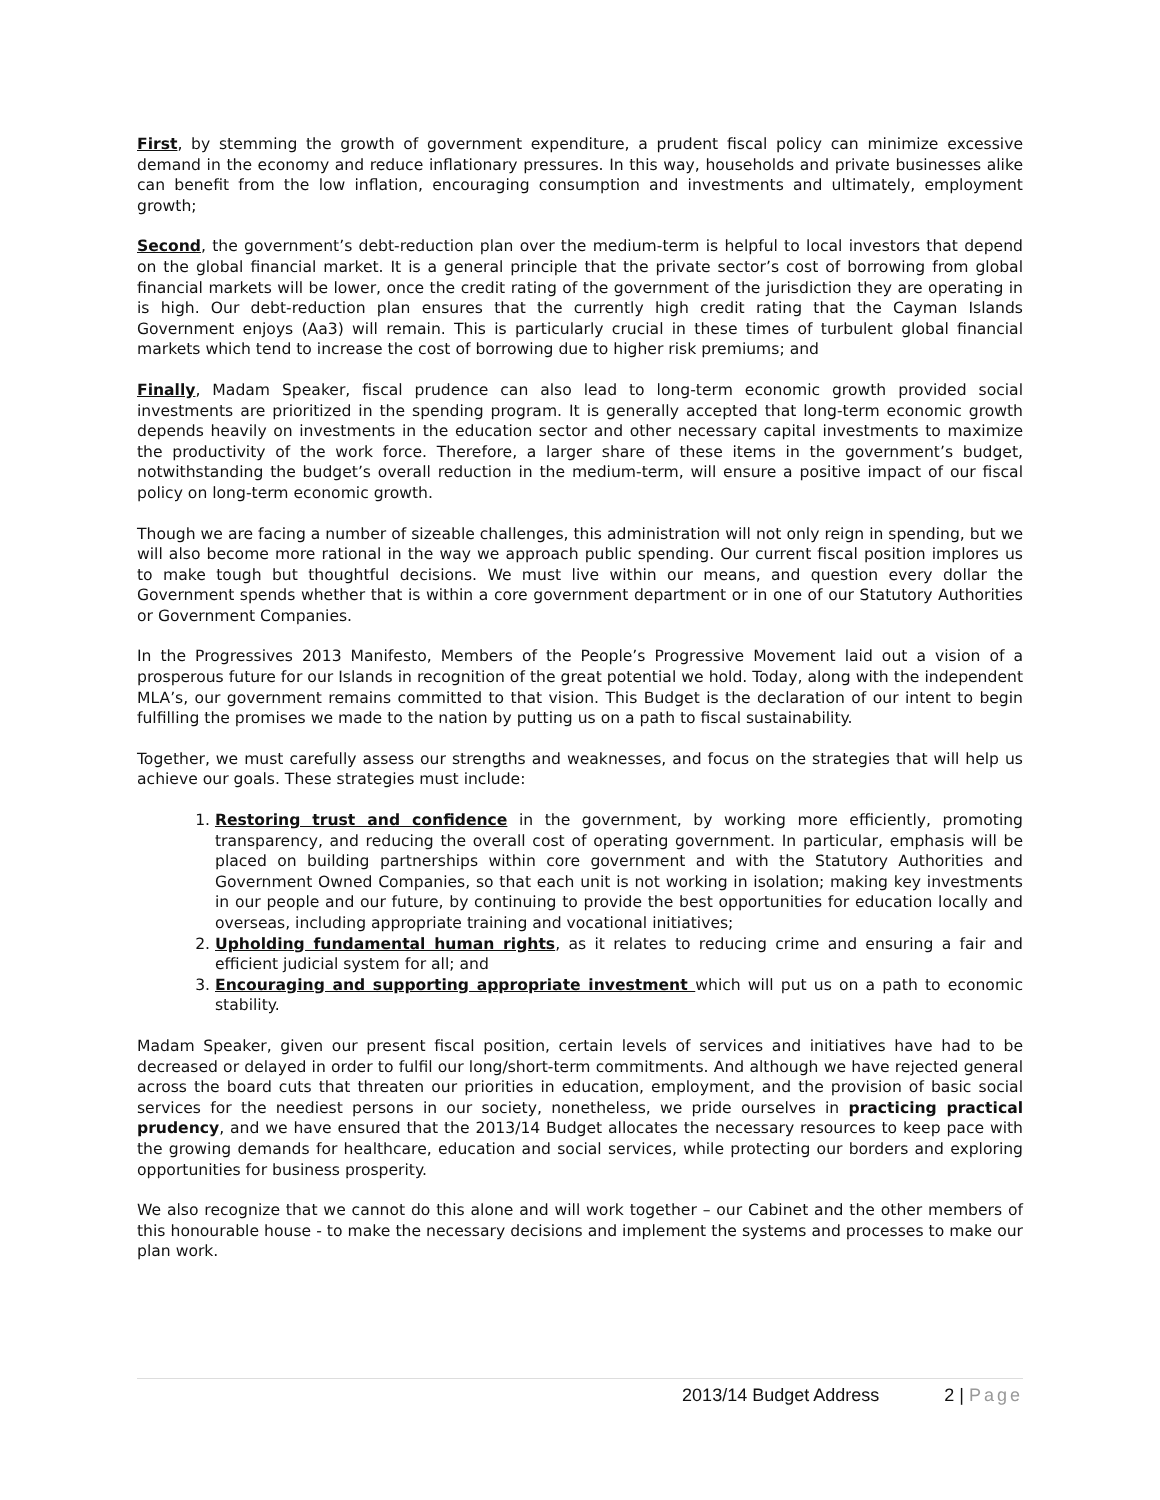First, by stemming the growth of government expenditure, a prudent fiscal policy can minimize excessive demand in the economy and reduce inflationary pressures. In this way, households and private businesses alike can benefit from the low inflation, encouraging consumption and investments and ultimately, employment growth;
Second, the government’s debt-reduction plan over the medium-term is helpful to local investors that depend on the global financial market. It is a general principle that the private sector’s cost of borrowing from global financial markets will be lower, once the credit rating of the government of the jurisdiction they are operating in is high. Our debt-reduction plan ensures that the currently high credit rating that the Cayman Islands Government enjoys (Aa3) will remain. This is particularly crucial in these times of turbulent global financial markets which tend to increase the cost of borrowing due to higher risk premiums; and
Finally, Madam Speaker, fiscal prudence can also lead to long-term economic growth provided social investments are prioritized in the spending program. It is generally accepted that long-term economic growth depends heavily on investments in the education sector and other necessary capital investments to maximize the productivity of the work force. Therefore, a larger share of these items in the government’s budget, notwithstanding the budget’s overall reduction in the medium-term, will ensure a positive impact of our fiscal policy on long-term economic growth.
Though we are facing a number of sizeable challenges, this administration will not only reign in spending, but we will also become more rational in the way we approach public spending. Our current fiscal position implores us to make tough but thoughtful decisions. We must live within our means, and question every dollar the Government spends whether that is within a core government department or in one of our Statutory Authorities or Government Companies.
In the Progressives 2013 Manifesto, Members of the People’s Progressive Movement laid out a vision of a prosperous future for our Islands in recognition of the great potential we hold. Today, along with the independent MLA’s, our government remains committed to that vision. This Budget is the declaration of our intent to begin fulfilling the promises we made to the nation by putting us on a path to fiscal sustainability.
Together, we must carefully assess our strengths and weaknesses, and focus on the strategies that will help us achieve our goals. These strategies must include:
1. Restoring trust and confidence in the government, by working more efficiently, promoting transparency, and reducing the overall cost of operating government. In particular, emphasis will be placed on building partnerships within core government and with the Statutory Authorities and Government Owned Companies, so that each unit is not working in isolation; making key investments in our people and our future, by continuing to provide the best opportunities for education locally and overseas, including appropriate training and vocational initiatives;
2. Upholding fundamental human rights, as it relates to reducing crime and ensuring a fair and efficient judicial system for all; and
3. Encouraging and supporting appropriate investment which will put us on a path to economic stability.
Madam Speaker, given our present fiscal position, certain levels of services and initiatives have had to be decreased or delayed in order to fulfil our long/short-term commitments. And although we have rejected general across the board cuts that threaten our priorities in education, employment, and the provision of basic social services for the neediest persons in our society, nonetheless, we pride ourselves in practicing practical prudency, and we have ensured that the 2013/14 Budget allocates the necessary resources to keep pace with the growing demands for healthcare, education and social services, while protecting our borders and exploring opportunities for business prosperity.
We also recognize that we cannot do this alone and will work together – our Cabinet and the other members of this honourable house - to make the necessary decisions and implement the systems and processes to make our plan work.
2013/14 Budget Address 2 | Page